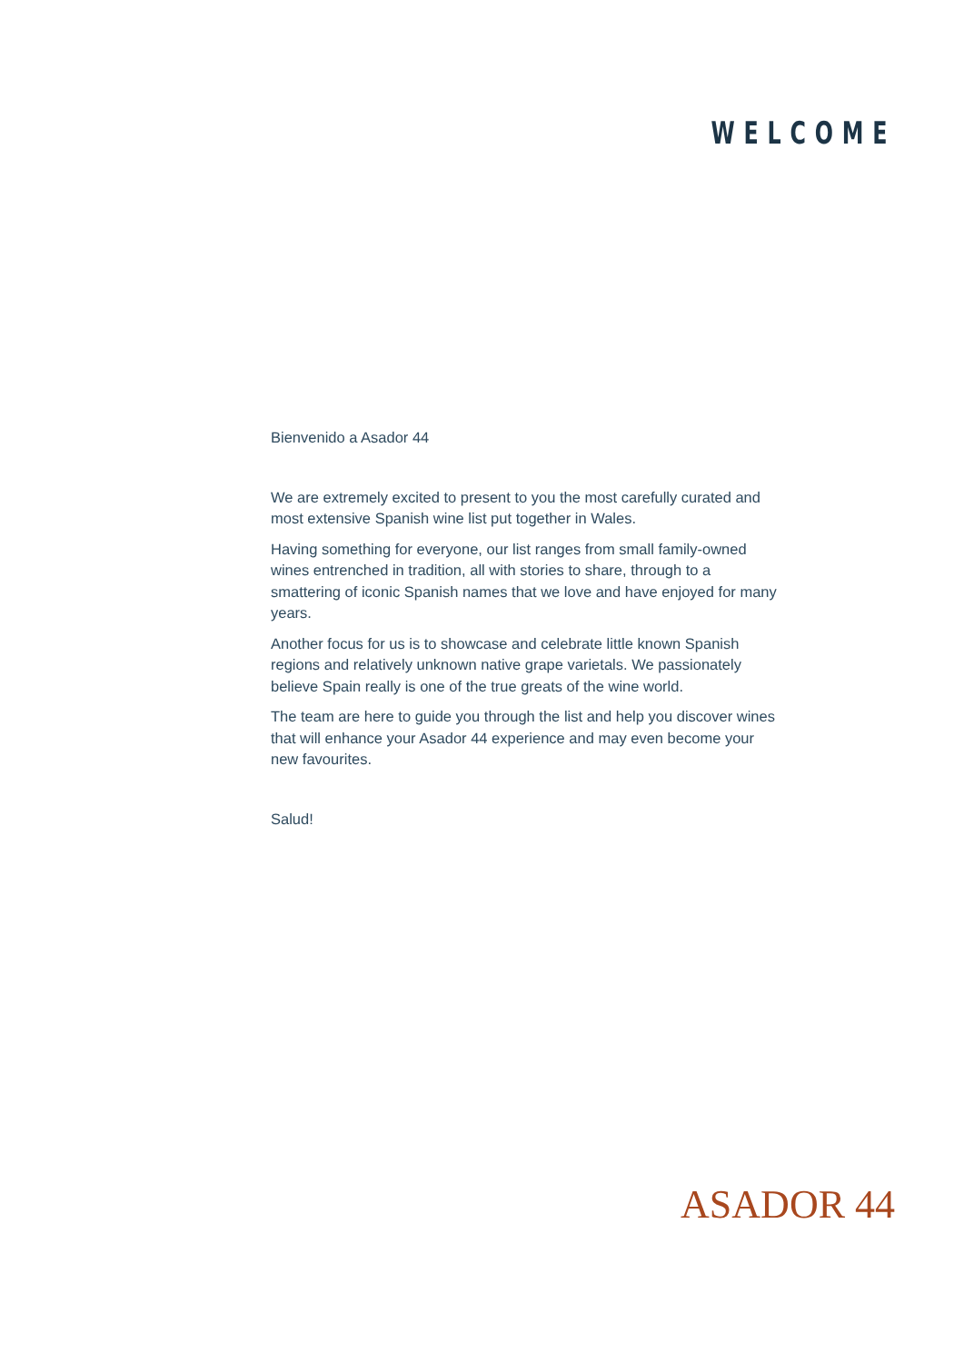WELCOME
Bienvenido a Asador 44
We are extremely excited to present to you the most carefully curated and most extensive Spanish wine list put together in Wales.
Having something for everyone, our list ranges from small family-owned wines entrenched in tradition, all with stories to share, through to a smattering of iconic Spanish names that we love and have enjoyed for many years.
Another focus for us is to showcase and celebrate little known Spanish regions and relatively unknown native grape varietals. We passionately believe Spain really is one of the true greats of the wine world.
The team are here to guide you through the list and help you discover wines that will enhance your Asador 44 experience and may even become your new favourites.
Salud!
ASADOR 44